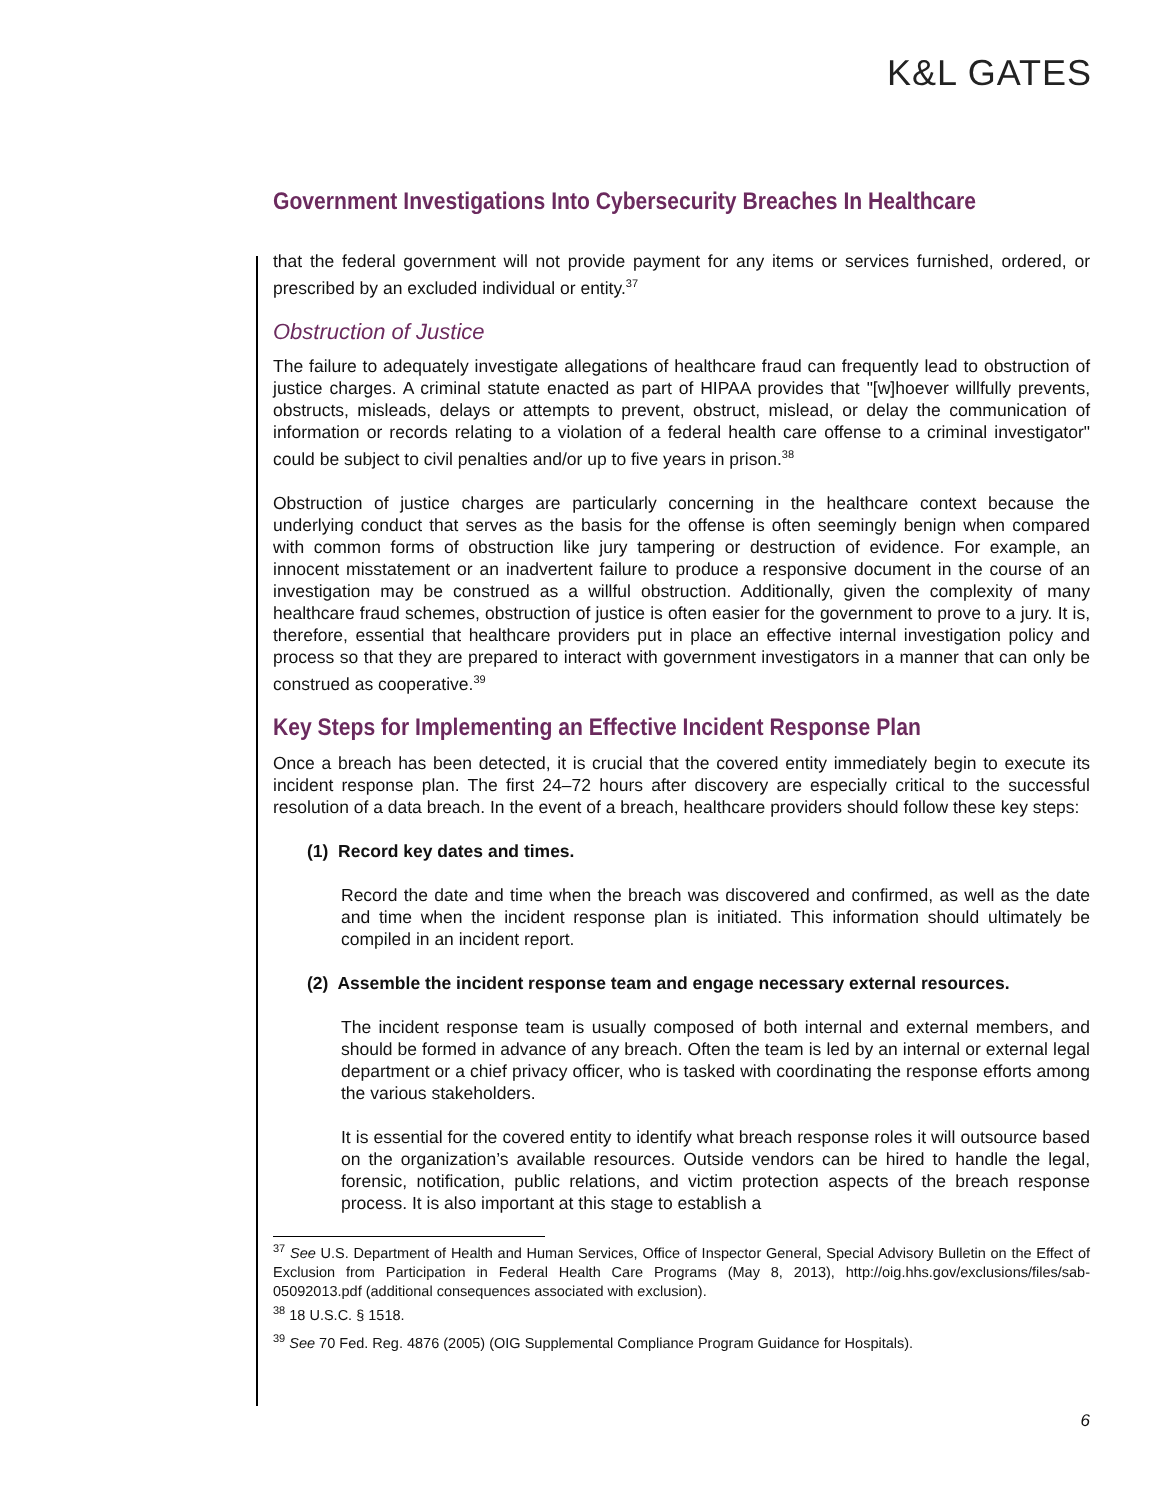K&L GATES
Government Investigations Into Cybersecurity Breaches In Healthcare
that the federal government will not provide payment for any items or services furnished, ordered, or prescribed by an excluded individual or entity.<sup>37</sup>
Obstruction of Justice
The failure to adequately investigate allegations of healthcare fraud can frequently lead to obstruction of justice charges. A criminal statute enacted as part of HIPAA provides that "[w]hoever willfully prevents, obstructs, misleads, delays or attempts to prevent, obstruct, mislead, or delay the communication of information or records relating to a violation of a federal health care offense to a criminal investigator" could be subject to civil penalties and/or up to five years in prison.<sup>38</sup>
Obstruction of justice charges are particularly concerning in the healthcare context because the underlying conduct that serves as the basis for the offense is often seemingly benign when compared with common forms of obstruction like jury tampering or destruction of evidence. For example, an innocent misstatement or an inadvertent failure to produce a responsive document in the course of an investigation may be construed as a willful obstruction. Additionally, given the complexity of many healthcare fraud schemes, obstruction of justice is often easier for the government to prove to a jury. It is, therefore, essential that healthcare providers put in place an effective internal investigation policy and process so that they are prepared to interact with government investigators in a manner that can only be construed as cooperative.<sup>39</sup>
Key Steps for Implementing an Effective Incident Response Plan
Once a breach has been detected, it is crucial that the covered entity immediately begin to execute its incident response plan. The first 24–72 hours after discovery are especially critical to the successful resolution of a data breach. In the event of a breach, healthcare providers should follow these key steps:
(1) Record key dates and times.
Record the date and time when the breach was discovered and confirmed, as well as the date and time when the incident response plan is initiated. This information should ultimately be compiled in an incident report.
(2) Assemble the incident response team and engage necessary external resources.
The incident response team is usually composed of both internal and external members, and should be formed in advance of any breach. Often the team is led by an internal or external legal department or a chief privacy officer, who is tasked with coordinating the response efforts among the various stakeholders.
It is essential for the covered entity to identify what breach response roles it will outsource based on the organization’s available resources. Outside vendors can be hired to handle the legal, forensic, notification, public relations, and victim protection aspects of the breach response process. It is also important at this stage to establish a
<sup>37</sup> See U.S. Department of Health and Human Services, Office of Inspector General, Special Advisory Bulletin on the Effect of Exclusion from Participation in Federal Health Care Programs (May 8, 2013), http://oig.hhs.gov/exclusions/files/sab-05092013.pdf (additional consequences associated with exclusion).
<sup>38</sup> 18 U.S.C. § 1518.
<sup>39</sup> See 70 Fed. Reg. 4876 (2005) (OIG Supplemental Compliance Program Guidance for Hospitals).
6